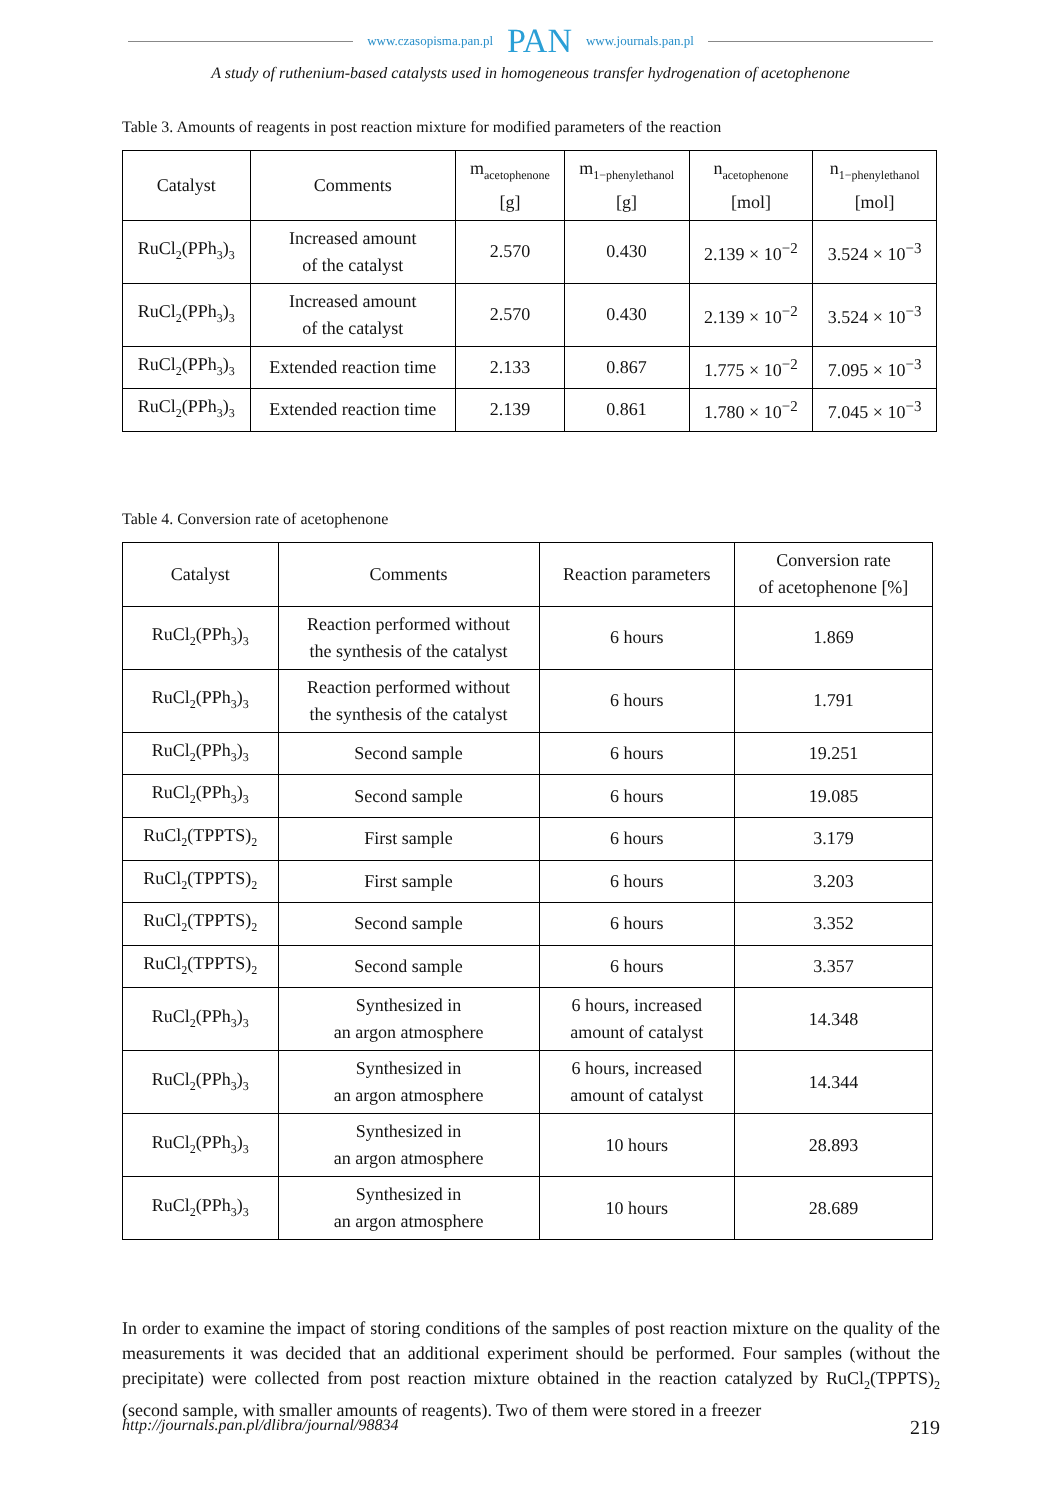www.czasopisma.pan.pl PAN www.journals.pan.pl
A study of ruthenium-based catalysts used in homogeneous transfer hydrogenation of acetophenone
Table 3. Amounts of reagents in post reaction mixture for modified parameters of the reaction
| Catalyst | Comments | m<sub>acetophenone</sub> [g] | m<sub>1−phenylethanol</sub> [g] | n<sub>acetophenone</sub> [mol] | n<sub>1−phenylethanol</sub> [mol] |
| --- | --- | --- | --- | --- | --- |
| RuCl<sub>2</sub>(PPh<sub>3</sub>)<sub>3</sub> | Increased amount of the catalyst | 2.570 | 0.430 | 2.139 × 10<sup>−2</sup> | 3.524 × 10<sup>−3</sup> |
| RuCl<sub>2</sub>(PPh<sub>3</sub>)<sub>3</sub> | Increased amount of the catalyst | 2.570 | 0.430 | 2.139 × 10<sup>−2</sup> | 3.524 × 10<sup>−3</sup> |
| RuCl<sub>2</sub>(PPh<sub>3</sub>)<sub>3</sub> | Extended reaction time | 2.133 | 0.867 | 1.775 × 10<sup>−2</sup> | 7.095 × 10<sup>−3</sup> |
| RuCl<sub>2</sub>(PPh<sub>3</sub>)<sub>3</sub> | Extended reaction time | 2.139 | 0.861 | 1.780 × 10<sup>−2</sup> | 7.045 × 10<sup>−3</sup> |
Table 4. Conversion rate of acetophenone
| Catalyst | Comments | Reaction parameters | Conversion rate of acetophenone [%] |
| --- | --- | --- | --- |
| RuCl<sub>2</sub>(PPh<sub>3</sub>)<sub>3</sub> | Reaction performed without the synthesis of the catalyst | 6 hours | 1.869 |
| RuCl<sub>2</sub>(PPh<sub>3</sub>)<sub>3</sub> | Reaction performed without the synthesis of the catalyst | 6 hours | 1.791 |
| RuCl<sub>2</sub>(PPh<sub>3</sub>)<sub>3</sub> | Second sample | 6 hours | 19.251 |
| RuCl<sub>2</sub>(PPh<sub>3</sub>)<sub>3</sub> | Second sample | 6 hours | 19.085 |
| RuCl<sub>2</sub>(TPPTS)<sub>2</sub> | First sample | 6 hours | 3.179 |
| RuCl<sub>2</sub>(TPPTS)<sub>2</sub> | First sample | 6 hours | 3.203 |
| RuCl<sub>2</sub>(TPPTS)<sub>2</sub> | Second sample | 6 hours | 3.352 |
| RuCl<sub>2</sub>(TPPTS)<sub>2</sub> | Second sample | 6 hours | 3.357 |
| RuCl<sub>2</sub>(PPh<sub>3</sub>)<sub>3</sub> | Synthesized in an argon atmosphere | 6 hours, increased amount of catalyst | 14.348 |
| RuCl<sub>2</sub>(PPh<sub>3</sub>)<sub>3</sub> | Synthesized in an argon atmosphere | 6 hours, increased amount of catalyst | 14.344 |
| RuCl<sub>2</sub>(PPh<sub>3</sub>)<sub>3</sub> | Synthesized in an argon atmosphere | 10 hours | 28.893 |
| RuCl<sub>2</sub>(PPh<sub>3</sub>)<sub>3</sub> | Synthesized in an argon atmosphere | 10 hours | 28.689 |
In order to examine the impact of storing conditions of the samples of post reaction mixture on the quality of the measurements it was decided that an additional experiment should be performed. Four samples (without the precipitate) were collected from post reaction mixture obtained in the reaction catalyzed by RuCl<sub>2</sub>(TPPTS)<sub>2</sub> (second sample, with smaller amounts of reagents). Two of them were stored in a freezer
http://journals.pan.pl/dlibra/journal/98834 219